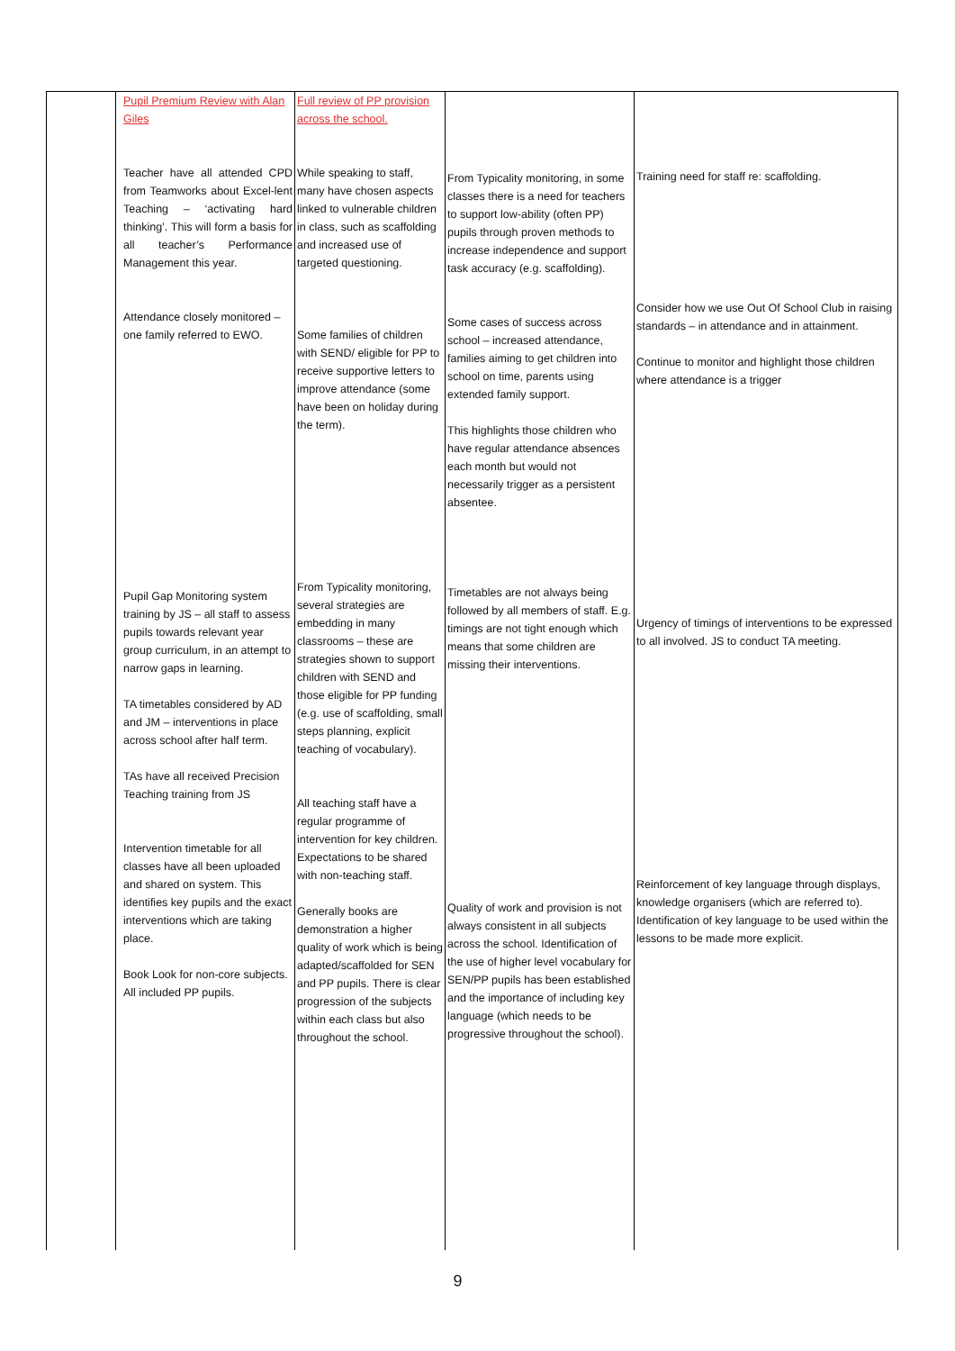| | Pupil Premium Review with Alan Giles Teacher have all attended CPD from Teamworks about Excel-lent Teaching – ‘activating hard thinking’. This will form a basis for all teacher’s Performance Management this year. Attendance closely monitored – one family referred to EWO. Pupil Gap Monitoring system training by JS – all staff to assess pupils towards relevant year group curriculum, in an attempt to narrow gaps in learning. TA timetables considered by AD and JM – interventions in place across school after half term. TAs have all received Precision Teaching training from JS Intervention timetable for all classes have all been uploaded and shared on system. This identifies key pupils and the exact interventions which are taking place. Book Look for non-core subjects. All included PP pupils. | Full review of PP provision across the school. While speaking to staff, many have chosen aspects linked to vulnerable children in class, such as scaffolding and increased use of targeted questioning. Some families of children with SEND/ eligible for PP to receive supportive letters to improve attendance (some have been on holiday during the term). From Typicality monitoring, several strategies are embedding in many classrooms – these are strategies shown to support children with SEND and those eligible for PP funding (e.g. use of scaffolding, small steps planning, explicit teaching of vocabulary). All teaching staff have a regular programme of intervention for key children. Expectations to be shared with non-teaching staff. Generally books are demonstration a higher quality of work which is being adapted/scaffolded for SEN and PP pupils. There is clear progression of the subjects within each class but also throughout the school. | From Typicality monitoring, in some classes there is a need for teachers to support low-ability (often PP) pupils through proven methods to increase independence and support task accuracy (e.g. scaffolding). Some cases of success across school – increased attendance, families aiming to get children into school on time, parents using extended family support. This highlights those children who have regular attendance absences each month but would not necessarily trigger as a persistent absentee. Timetables are not always being followed by all members of staff. E.g. timings are not tight enough which means that some children are missing their interventions. Quality of work and provision is not always consistent in all subjects across the school. Identification of the use of higher level vocabulary for SEN/PP pupils has been established and the importance of including key language (which needs to be progressive throughout the school). | Training need for staff re: scaffolding. Consider how we use Out Of School Club in raising standards – in attendance and in attainment. Continue to monitor and highlight those children where attendance is a trigger Urgency of timings of interventions to be expressed to all involved. JS to conduct TA meeting. Reinforcement of key language through displays, knowledge organisers (which are referred to). Identification of key language to be used within the lessons to be made more explicit. |
9